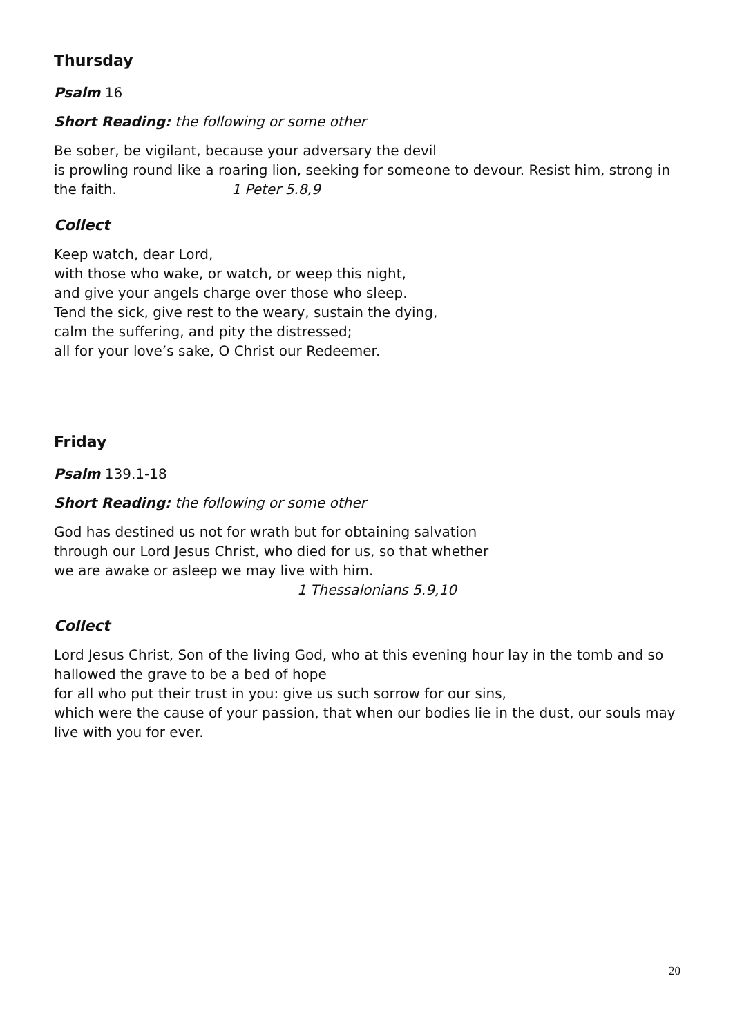Thursday
Psalm 16
Short Reading: the following or some other
Be sober, be vigilant, because your adversary the devil
is prowling round like a roaring lion, seeking for someone to devour. Resist him, strong in the faith. 1 Peter 5.8,9
Collect
Keep watch, dear Lord,
with those who wake, or watch, or weep this night,
and give your angels charge over those who sleep.
Tend the sick, give rest to the weary, sustain the dying,
calm the suffering, and pity the distressed;
all for your love’s sake, O Christ our Redeemer.
Friday
Psalm 139.1-18
Short Reading: the following or some other
God has destined us not for wrath but for obtaining salvation
through our Lord Jesus Christ, who died for us, so that whether
we are awake or asleep we may live with him.
1 Thessalonians 5.9,10
Collect
Lord Jesus Christ, Son of the living God, who at this evening hour lay in the tomb and so hallowed the grave to be a bed of hope
for all who put their trust in you: give us such sorrow for our sins,
which were the cause of your passion, that when our bodies lie in the dust, our souls may live with you for ever.
20